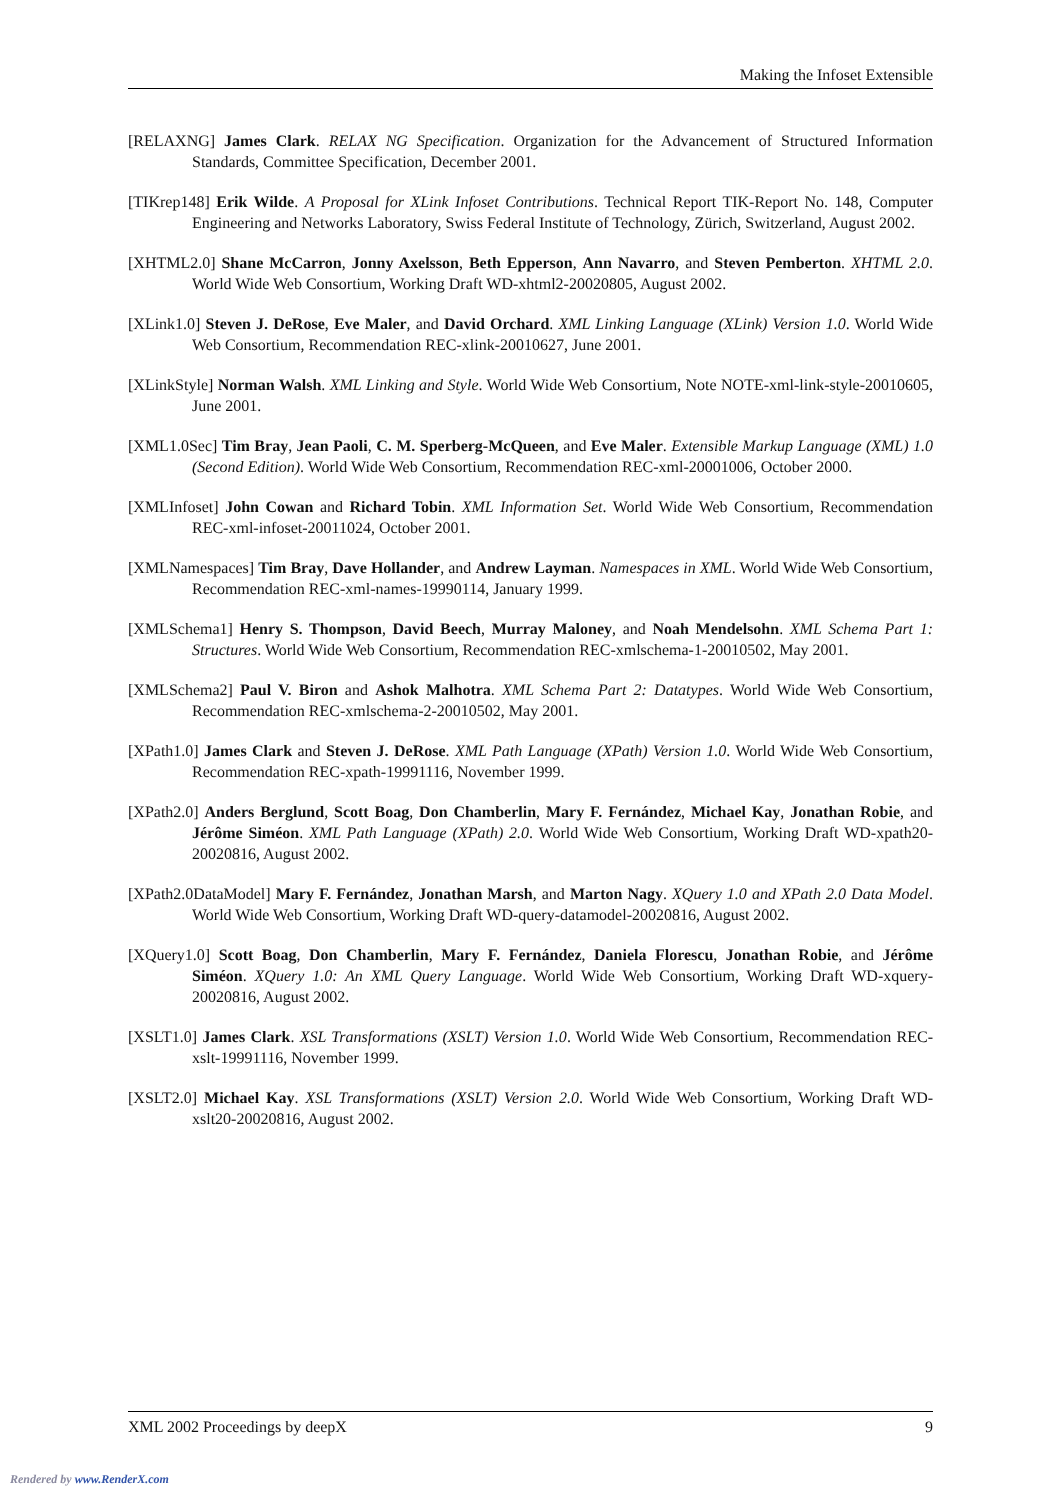Making the Infoset Extensible
[RELAXNG] James Clark. RELAX NG Specification. Organization for the Advancement of Structured Information Standards, Committee Specification, December 2001.
[TIKrep148] Erik Wilde. A Proposal for XLink Infoset Contributions. Technical Report TIK-Report No. 148, Computer Engineering and Networks Laboratory, Swiss Federal Institute of Technology, Zürich, Switzerland, August 2002.
[XHTML2.0] Shane McCarron, Jonny Axelsson, Beth Epperson, Ann Navarro, and Steven Pemberton. XHTML 2.0. World Wide Web Consortium, Working Draft WD-xhtml2-20020805, August 2002.
[XLink1.0] Steven J. DeRose, Eve Maler, and David Orchard. XML Linking Language (XLink) Version 1.0. World Wide Web Consortium, Recommendation REC-xlink-20010627, June 2001.
[XLinkStyle] Norman Walsh. XML Linking and Style. World Wide Web Consortium, Note NOTE-xml-link-style-20010605, June 2001.
[XML1.0Sec] Tim Bray, Jean Paoli, C. M. Sperberg-McQueen, and Eve Maler. Extensible Markup Language (XML) 1.0 (Second Edition). World Wide Web Consortium, Recommendation REC-xml-20001006, October 2000.
[XMLInfoset] John Cowan and Richard Tobin. XML Information Set. World Wide Web Consortium, Recommendation REC-xml-infoset-20011024, October 2001.
[XMLNamespaces] Tim Bray, Dave Hollander, and Andrew Layman. Namespaces in XML. World Wide Web Consortium, Recommendation REC-xml-names-19990114, January 1999.
[XMLSchema1] Henry S. Thompson, David Beech, Murray Maloney, and Noah Mendelsohn. XML Schema Part 1: Structures. World Wide Web Consortium, Recommendation REC-xmlschema-1-20010502, May 2001.
[XMLSchema2] Paul V. Biron and Ashok Malhotra. XML Schema Part 2: Datatypes. World Wide Web Consortium, Recommendation REC-xmlschema-2-20010502, May 2001.
[XPath1.0] James Clark and Steven J. DeRose. XML Path Language (XPath) Version 1.0. World Wide Web Consortium, Recommendation REC-xpath-19991116, November 1999.
[XPath2.0] Anders Berglund, Scott Boag, Don Chamberlin, Mary F. Fernández, Michael Kay, Jonathan Robie, and Jérôme Siméon. XML Path Language (XPath) 2.0. World Wide Web Consortium, Working Draft WD-xpath20-20020816, August 2002.
[XPath2.0DataModel] Mary F. Fernández, Jonathan Marsh, and Marton Nagy. XQuery 1.0 and XPath 2.0 Data Model. World Wide Web Consortium, Working Draft WD-query-datamodel-20020816, August 2002.
[XQuery1.0] Scott Boag, Don Chamberlin, Mary F. Fernández, Daniela Florescu, Jonathan Robie, and Jérôme Siméon. XQuery 1.0: An XML Query Language. World Wide Web Consortium, Working Draft WD-xquery-20020816, August 2002.
[XSLT1.0] James Clark. XSL Transformations (XSLT) Version 1.0. World Wide Web Consortium, Recommendation REC-xslt-19991116, November 1999.
[XSLT2.0] Michael Kay. XSL Transformations (XSLT) Version 2.0. World Wide Web Consortium, Working Draft WD-xslt20-20020816, August 2002.
XML 2002 Proceedings by deepX 9
Rendered by www.RenderX.com